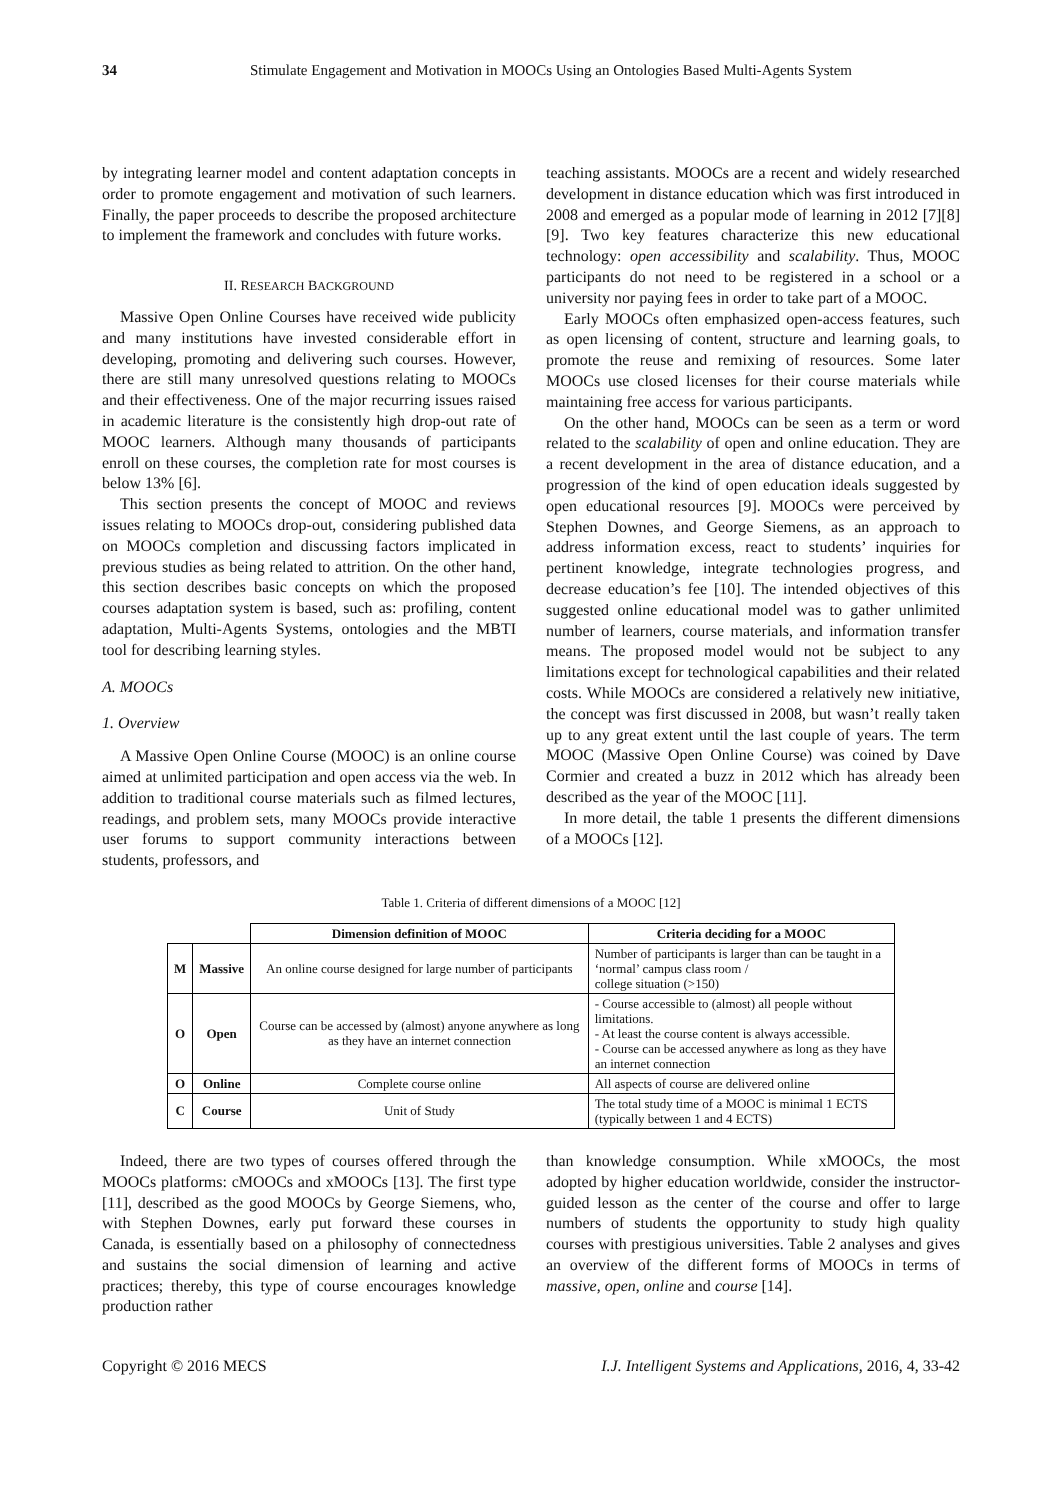34 Stimulate Engagement and Motivation in MOOCs Using an Ontologies Based Multi-Agents System
by integrating learner model and content adaptation concepts in order to promote engagement and motivation of such learners. Finally, the paper proceeds to describe the proposed architecture to implement the framework and concludes with future works.
II. RESEARCH BACKGROUND
Massive Open Online Courses have received wide publicity and many institutions have invested considerable effort in developing, promoting and delivering such courses. However, there are still many unresolved questions relating to MOOCs and their effectiveness. One of the major recurring issues raised in academic literature is the consistently high drop-out rate of MOOC learners. Although many thousands of participants enroll on these courses, the completion rate for most courses is below 13% [6].
This section presents the concept of MOOC and reviews issues relating to MOOCs drop-out, considering published data on MOOCs completion and discussing factors implicated in previous studies as being related to attrition. On the other hand, this section describes basic concepts on which the proposed courses adaptation system is based, such as: profiling, content adaptation, Multi-Agents Systems, ontologies and the MBTI tool for describing learning styles.
A. MOOCs
1. Overview
A Massive Open Online Course (MOOC) is an online course aimed at unlimited participation and open access via the web. In addition to traditional course materials such as filmed lectures, readings, and problem sets, many MOOCs provide interactive user forums to support community interactions between students, professors, and
teaching assistants. MOOCs are a recent and widely researched development in distance education which was first introduced in 2008 and emerged as a popular mode of learning in 2012 [7][8][9]. Two key features characterize this new educational technology: open accessibility and scalability. Thus, MOOC participants do not need to be registered in a school or a university nor paying fees in order to take part of a MOOC.
Early MOOCs often emphasized open-access features, such as open licensing of content, structure and learning goals, to promote the reuse and remixing of resources. Some later MOOCs use closed licenses for their course materials while maintaining free access for various participants.
On the other hand, MOOCs can be seen as a term or word related to the scalability of open and online education. They are a recent development in the area of distance education, and a progression of the kind of open education ideals suggested by open educational resources [9]. MOOCs were perceived by Stephen Downes, and George Siemens, as an approach to address information excess, react to students’ inquiries for pertinent knowledge, integrate technologies progress, and decrease education’s fee [10]. The intended objectives of this suggested online educational model was to gather unlimited number of learners, course materials, and information transfer means. The proposed model would not be subject to any limitations except for technological capabilities and their related costs. While MOOCs are considered a relatively new initiative, the concept was first discussed in 2008, but wasn’t really taken up to any great extent until the last couple of years. The term MOOC (Massive Open Online Course) was coined by Dave Cormier and created a buzz in 2012 which has already been described as the year of the MOOC [11].
In more detail, the table 1 presents the different dimensions of a MOOCs [12].
Table 1. Criteria of different dimensions of a MOOC [12]
| | | Dimension definition of MOOC | Criteria deciding for a MOOC |
| --- | --- | --- | --- |
| M | Massive | An online course designed for large number of participants | Number of participants is larger than can be taught in a ‘normal’ campus class room / college situation (>150) |
| O | Open | Course can be accessed by (almost) anyone anywhere as long as they have an internet connection | - Course accessible to (almost) all people without limitations. - At least the course content is always accessible. - Course can be accessed anywhere as long as they have an internet connection |
| O | Online | Complete course online | All aspects of course are delivered online |
| C | Course | Unit of Study | The total study time of a MOOC is minimal 1 ECTS (typically between 1 and 4 ECTS) |
Indeed, there are two types of courses offered through the MOOCs platforms: cMOOCs and xMOOCs [13]. The first type [11], described as the good MOOCs by George Siemens, who, with Stephen Downes, early put forward these courses in Canada, is essentially based on a philosophy of connectedness and sustains the social dimension of learning and active practices; thereby, this type of course encourages knowledge production rather
than knowledge consumption. While xMOOCs, the most adopted by higher education worldwide, consider the instructor-guided lesson as the center of the course and offer to large numbers of students the opportunity to study high quality courses with prestigious universities. Table 2 analyses and gives an overview of the different forms of MOOCs in terms of massive, open, online and course [14].
Copyright © 2016 MECS I.J. Intelligent Systems and Applications, 2016, 4, 33-42